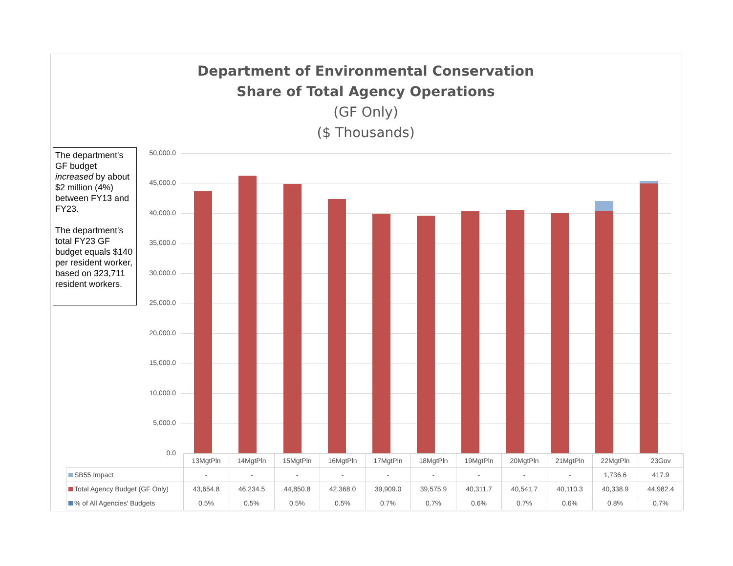Department of Environmental Conservation
Share of Total Agency Operations
(GF Only)
($ Thousands)
The department's GF budget increased by about $2 million (4%) between FY13 and FY23.
The department's total FY23 GF budget equals $140 per resident worker, based on 323,711 resident workers.
50,000.0
45,000.0
40,000.0
35,000.0
30,000.0
25,000.0
20,000.0
15,000.0
10,000.0
5,000.0
0.0
| | 13MgtPln | 14MgtPln | 15MgtPln | 16MgtPln | 17MgtPln | 18MgtPln | 19MgtPln | 20MgtPln | 21MgtPln | 22MgtPln | 23Gov |
| SB55 Impact | - | - | - | - | - | - | - | - | - | 1,736.6 | 417.9 |
| Total Agency Budget (GF Only) | 43,654.8 | 46,234.5 | 44,850.8 | 42,368.0 | 39,909.0 | 39,575.9 | 40,311.7 | 40,541.7 | 40,110.3 | 40,338.9 | 44,982.4 |
| % of All Agencies' Budgets | 0.5% | 0.5% | 0.5% | 0.5% | 0.7% | 0.7% | 0.6% | 0.7% | 0.6% | 0.8% | 0.7% |